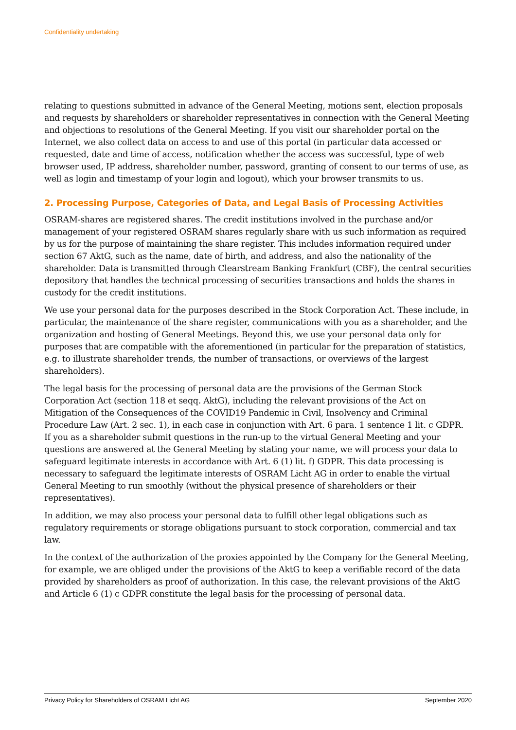Confidentiality undertaking
relating to questions submitted in advance of the General Meeting, motions sent, election proposals and requests by shareholders or shareholder representatives in connection with the General Meeting and objections to resolutions of the General Meeting. If you visit our shareholder portal on the Internet, we also collect data on access to and use of this portal (in particular data accessed or requested, date and time of access, notification whether the access was successful, type of web browser used, IP address, shareholder number, password, granting of consent to our terms of use, as well as login and timestamp of your login and logout), which your browser transmits to us.
2. Processing Purpose, Categories of Data, and Legal Basis of Processing Activities
OSRAM-shares are registered shares. The credit institutions involved in the purchase and/or management of your registered OSRAM shares regularly share with us such information as required by us for the purpose of maintaining the share register. This includes information required under section 67 AktG, such as the name, date of birth, and address, and also the nationality of the shareholder. Data is transmitted through Clearstream Banking Frankfurt (CBF), the central securities depository that handles the technical processing of securities transactions and holds the shares in custody for the credit institutions.
We use your personal data for the purposes described in the Stock Corporation Act. These include, in particular, the maintenance of the share register, communications with you as a shareholder, and the organization and hosting of General Meetings. Beyond this, we use your personal data only for purposes that are compatible with the aforementioned (in particular for the preparation of statistics, e.g. to illustrate shareholder trends, the number of transactions, or overviews of the largest shareholders).
The legal basis for the processing of personal data are the provisions of the German Stock Corporation Act (section 118 et seqq. AktG), including the relevant provisions of the Act on Mitigation of the Consequences of the COVID19 Pandemic in Civil, Insolvency and Criminal Procedure Law (Art. 2 sec. 1), in each case in conjunction with Art. 6 para. 1 sentence 1 lit. c GDPR. If you as a shareholder submit questions in the run-up to the virtual General Meeting and your questions are answered at the General Meeting by stating your name, we will process your data to safeguard legitimate interests in accordance with Art. 6 (1) lit. f) GDPR. This data processing is necessary to safeguard the legitimate interests of OSRAM Licht AG in order to enable the virtual General Meeting to run smoothly (without the physical presence of shareholders or their representatives).
In addition, we may also process your personal data to fulfill other legal obligations such as regulatory requirements or storage obligations pursuant to stock corporation, commercial and tax law.
In the context of the authorization of the proxies appointed by the Company for the General Meeting, for example, we are obliged under the provisions of the AktG to keep a verifiable record of the data provided by shareholders as proof of authorization. In this case, the relevant provisions of the AktG and Article 6 (1) c GDPR constitute the legal basis for the processing of personal data.
Privacy Policy for Shareholders of OSRAM Licht AG September 2020